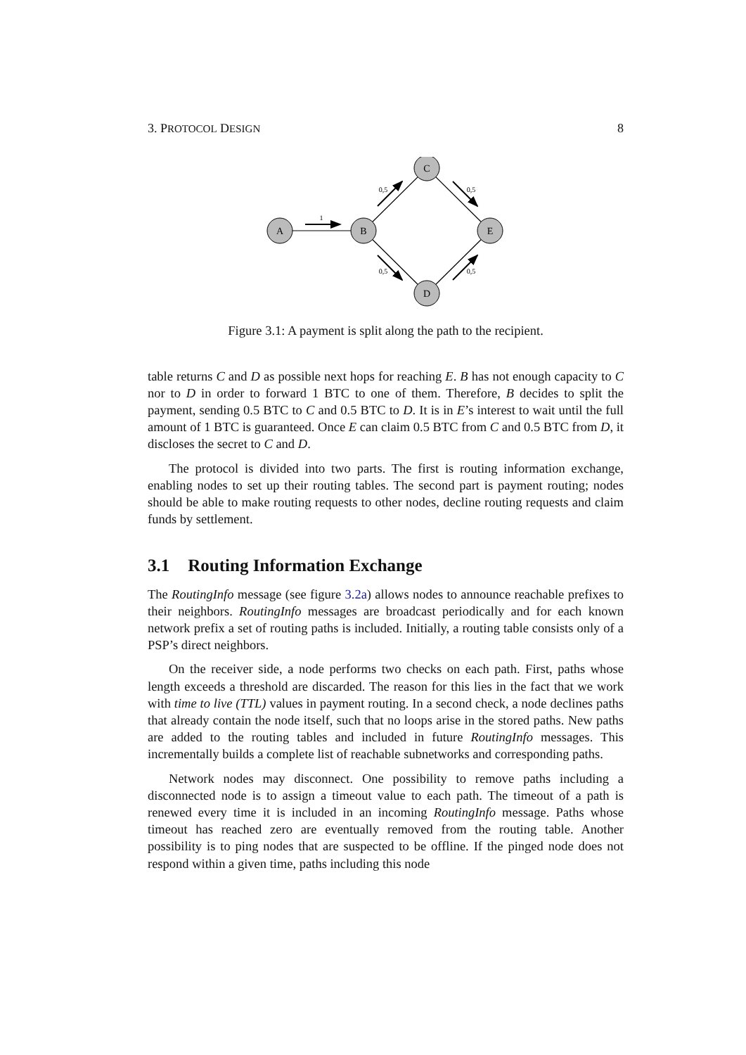3. PROTOCOL DESIGN 8
A
B
C
E
D
1
0,5
0,5
0,5
0,5
Figure 3.1: A payment is split along the path to the recipient.
table returns C and D as possible next hops for reaching E. B has not enough capacity to C nor to D in order to forward 1 BTC to one of them. Therefore, B decides to split the payment, sending 0.5 BTC to C and 0.5 BTC to D. It is in E’s interest to wait until the full amount of 1 BTC is guaranteed. Once E can claim 0.5 BTC from C and 0.5 BTC from D, it discloses the secret to C and D.
The protocol is divided into two parts. The first is routing information exchange, enabling nodes to set up their routing tables. The second part is payment routing; nodes should be able to make routing requests to other nodes, decline routing requests and claim funds by settlement.
3.1 Routing Information Exchange
The RoutingInfo message (see figure 3.2a) allows nodes to announce reachable prefixes to their neighbors. RoutingInfo messages are broadcast periodically and for each known network prefix a set of routing paths is included. Initially, a routing table consists only of a PSP’s direct neighbors.
On the receiver side, a node performs two checks on each path. First, paths whose length exceeds a threshold are discarded. The reason for this lies in the fact that we work with time to live (TTL) values in payment routing. In a second check, a node declines paths that already contain the node itself, such that no loops arise in the stored paths. New paths are added to the routing tables and included in future RoutingInfo messages. This incrementally builds a complete list of reachable subnetworks and corresponding paths.
Network nodes may disconnect. One possibility to remove paths including a disconnected node is to assign a timeout value to each path. The timeout of a path is renewed every time it is included in an incoming RoutingInfo message. Paths whose timeout has reached zero are eventually removed from the routing table. Another possibility is to ping nodes that are suspected to be offline. If the pinged node does not respond within a given time, paths including this node